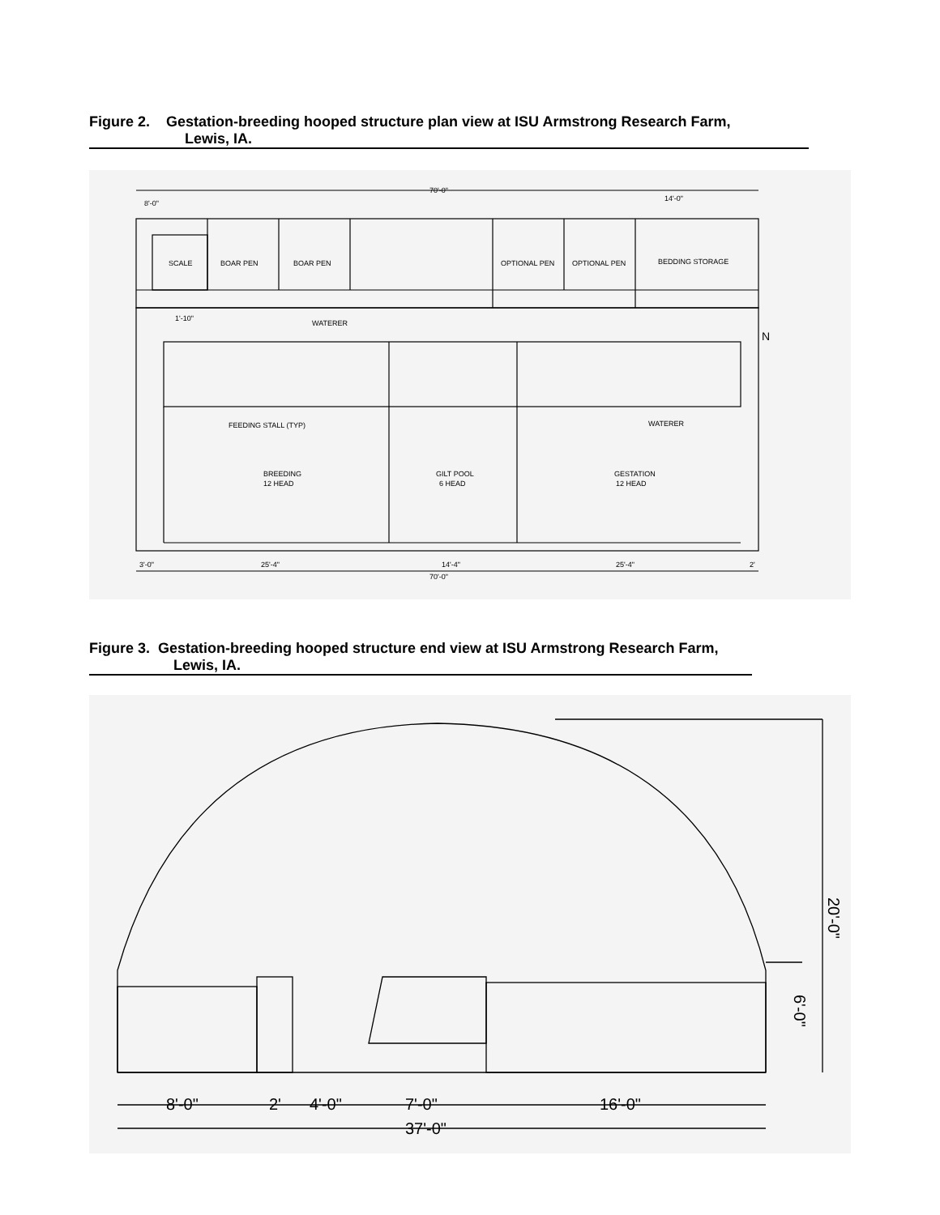Figure 2. Gestation-breeding hooped structure plan view at ISU Armstrong Research Farm,
Lewis, IA.
70'-0"
8'-0"
14'-0"
SCALE
BOAR PEN
BOAR PEN
OPTIONAL PEN
OPTIONAL PEN
BEDDING STORAGE
WATERER
1'-10"
FEEDING STALL (TYP)
WATERER
BREEDING
12 HEAD
GILT POOL
6 HEAD
GESTATION
12 HEAD
N
3'-0"
25'-4"
14'-4"
25'-4"
2'
70'-0"
Figure 3. Gestation-breeding hooped structure end view at ISU Armstrong Research Farm,
Lewis, IA.
20'-0"
6'-0"
8'-0"
2'
4'-0"
7'-0"
16'-0"
37'-0"